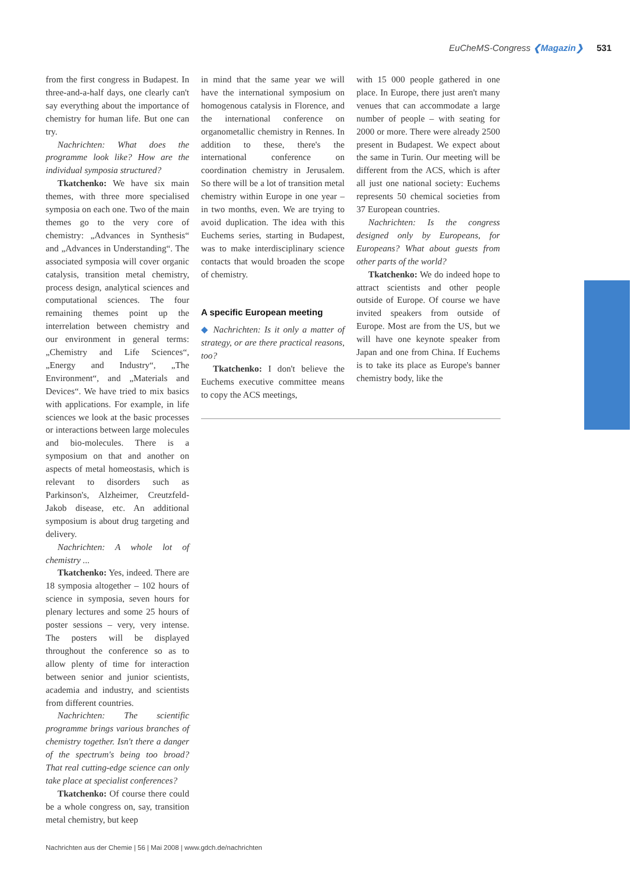EuCheMS-Congress ❮Magazin❯ 531
from the first congress in Budapest. In three-and-a-half days, one clearly can't say everything about the importance of chemistry for human life. But one can try.
Nachrichten: What does the programme look like? How are the individual symposia structured?
Tkatchenko: We have six main themes, with three more specialised symposia on each one. Two of the main themes go to the very core of chemistry: „Advances in Synthesis“ and „Advances in Understanding“. The associated symposia will cover organic catalysis, transition metal chemistry, process design, analytical sciences and computational sciences. The four remaining themes point up the interrelation between chemistry and our environment in general terms: „Chemistry and Life Sciences“, „Energy and Industry“, „The Environment“, and „Materials and Devices“. We have tried to mix basics with applications. For example, in life sciences we look at the basic processes or interactions between large molecules and bio-molecules. There is a symposium on that and another on aspects of metal homeostasis, which is relevant to disorders such as Parkinson's, Alzheimer, Creutzfeld-Jakob disease, etc. An additional symposium is about drug targeting and delivery.
Nachrichten: A whole lot of chemistry ...
Tkatchenko: Yes, indeed. There are 18 symposia altogether – 102 hours of science in symposia, seven hours for plenary lectures and some 25 hours of poster sessions – very, very intense. The posters will be displayed throughout the conference so as to allow plenty of time for interaction between senior and junior scientists, academia and industry, and scientists from different countries.
Nachrichten: The scientific programme brings various branches of chemistry together. Isn't there a danger of the spectrum's being too broad? That real cutting-edge science can only take place at specialist conferences?
Tkatchenko: Of course there could be a whole congress on, say, transition metal chemistry, but keep
in mind that the same year we will have the international symposium on homogenous catalysis in Florence, and the international conference on organometallic chemistry in Rennes. In addition to these, there's the international conference on coordination chemistry in Jerusalem. So there will be a lot of transition metal chemistry within Europe in one year – in two months, even. We are trying to avoid duplication. The idea with this Euchems series, starting in Budapest, was to make interdisciplinary science contacts that would broaden the scope of chemistry.
A specific European meeting
◆ Nachrichten: Is it only a matter of strategy, or are there practical reasons, too?
Tkatchenko: I don't believe the Euchems executive committee means to copy the ACS meetings,
with 15 000 people gathered in one place. In Europe, there just aren't many venues that can accommodate a large number of people – with seating for 2000 or more. There were already 2500 present in Budapest. We expect about the same in Turin. Our meeting will be different from the ACS, which is after all just one national society: Euchems represents 50 chemical societies from 37 European countries.
Nachrichten: Is the congress designed only by Europeans, for Europeans? What about guests from other parts of the world?
Tkatchenko: We do indeed hope to attract scientists and other people outside of Europe. Of course we have invited speakers from outside of Europe. Most are from the US, but we will have one keynote speaker from Japan and one from China. If Euchems is to take its place as Europe's banner chemistry body, like the
Nachrichten aus der Chemie | 56 | Mai 2008 | www.gdch.de/nachrichten